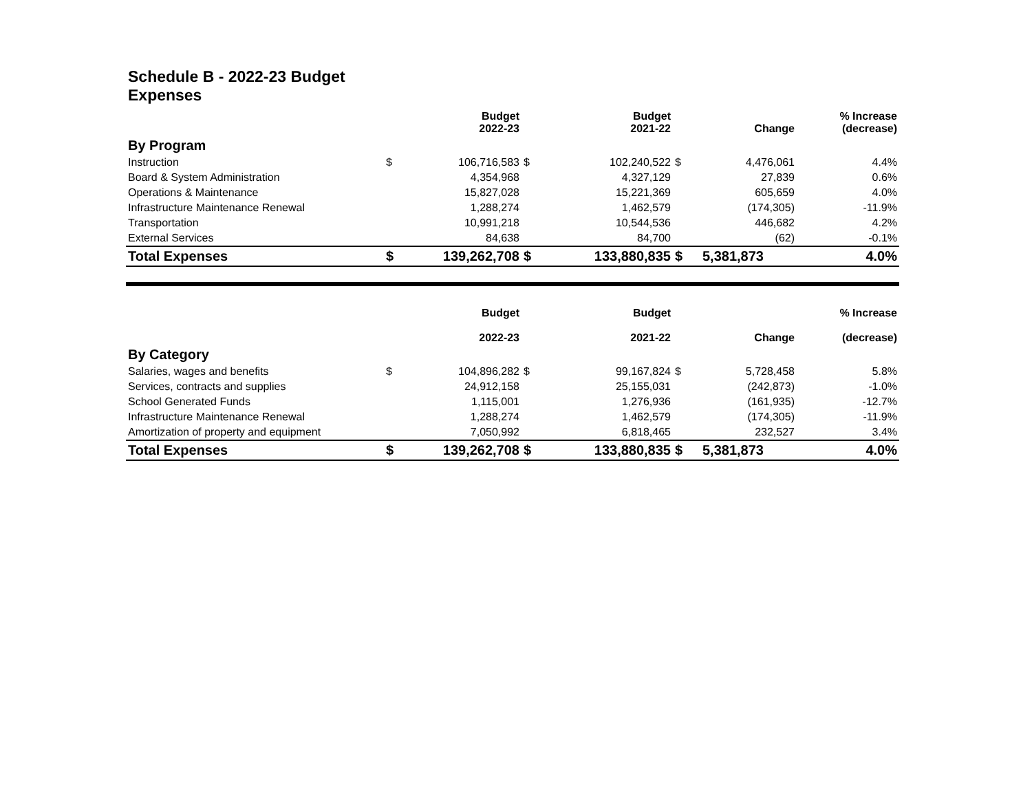Schedule B - 2022-23 Budget
Expenses
| | | Budget 2022-23 | | Budget 2021-22 | | Change | % Increase (decrease) |
| --- | --- | --- | --- | --- | --- | --- | --- |
| By Program | | | | | | | |
| Instruction | $ | 106,716,583 | $ | 102,240,522 | $ | 4,476,061 | 4.4% |
| Board & System Administration | | 4,354,968 | | 4,327,129 | | 27,839 | 0.6% |
| Operations & Maintenance | | 15,827,028 | | 15,221,369 | | 605,659 | 4.0% |
| Infrastructure Maintenance Renewal | | 1,288,274 | | 1,462,579 | | (174,305) | -11.9% |
| Transportation | | 10,991,218 | | 10,544,536 | | 446,682 | 4.2% |
| External Services | | 84,638 | | 84,700 | | (62) | -0.1% |
| Total Expenses | $ | 139,262,708 | $ | 133,880,835 | $ | 5,381,873 | 4.0% |
| | | Budget 2022-23 | | Budget 2021-22 | | Change | % Increase (decrease) |
| --- | --- | --- | --- | --- | --- | --- | --- |
| By Category | | | | | | | |
| Salaries, wages and benefits | $ | 104,896,282 | $ | 99,167,824 | $ | 5,728,458 | 5.8% |
| Services, contracts and supplies | | 24,912,158 | | 25,155,031 | | (242,873) | -1.0% |
| School Generated Funds | | 1,115,001 | | 1,276,936 | | (161,935) | -12.7% |
| Infrastructure Maintenance Renewal | | 1,288,274 | | 1,462,579 | | (174,305) | -11.9% |
| Amortization of property and equipment | | 7,050,992 | | 6,818,465 | | 232,527 | 3.4% |
| Total Expenses | $ | 139,262,708 | $ | 133,880,835 | $ | 5,381,873 | 4.0% |